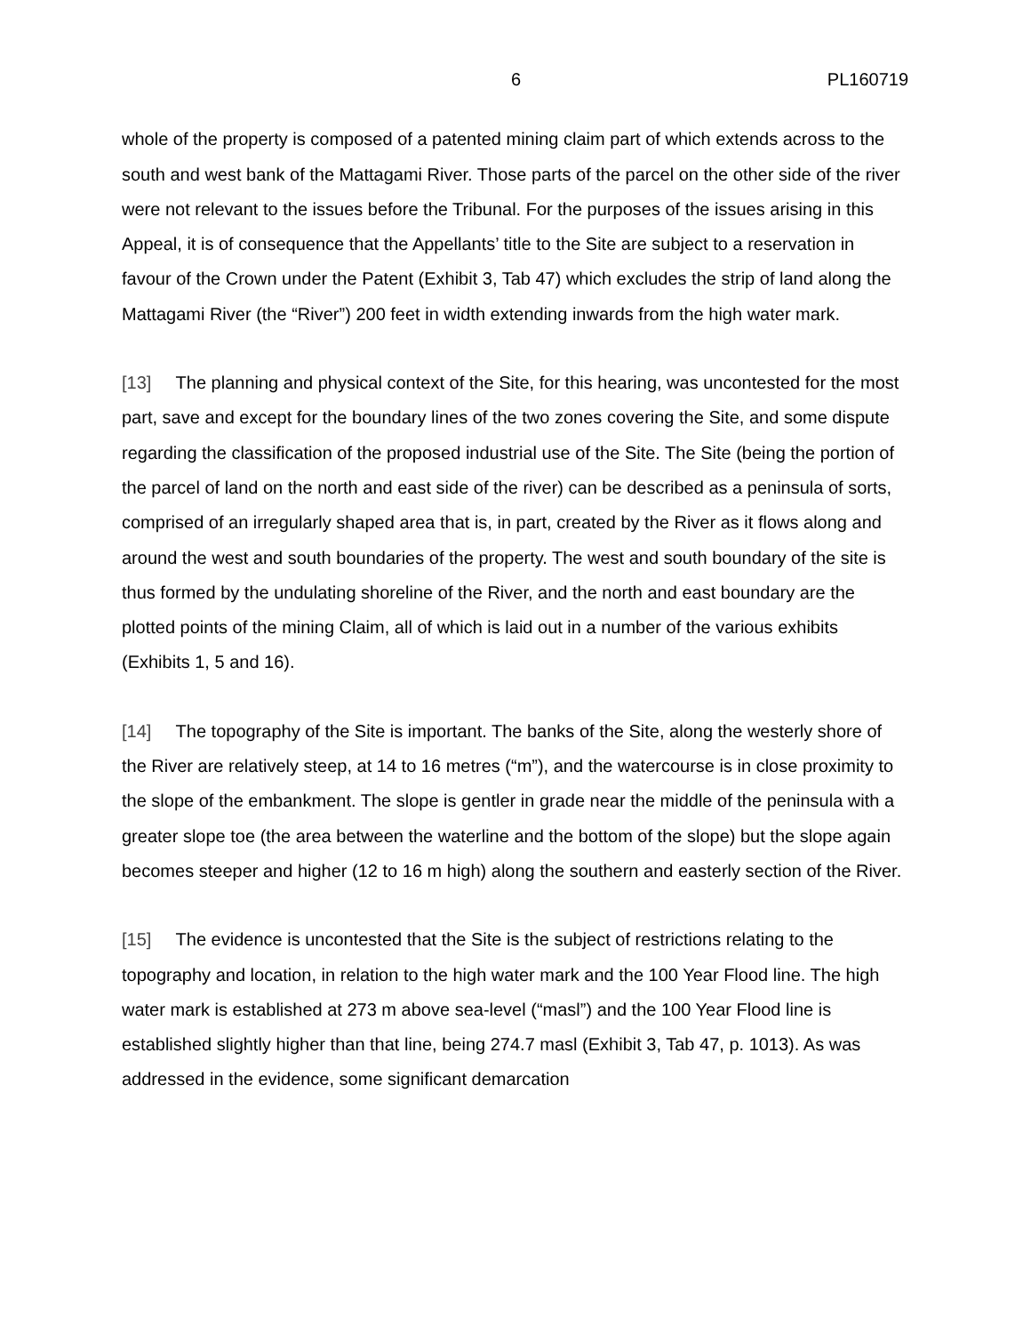6 PL160719
whole of the property is composed of a patented mining claim part of which extends across to the south and west bank of the Mattagami River. Those parts of the parcel on the other side of the river were not relevant to the issues before the Tribunal. For the purposes of the issues arising in this Appeal, it is of consequence that the Appellants’ title to the Site are subject to a reservation in favour of the Crown under the Patent (Exhibit 3, Tab 47) which excludes the strip of land along the Mattagami River (the “River”) 200 feet in width extending inwards from the high water mark.
[13] The planning and physical context of the Site, for this hearing, was uncontested for the most part, save and except for the boundary lines of the two zones covering the Site, and some dispute regarding the classification of the proposed industrial use of the Site. The Site (being the portion of the parcel of land on the north and east side of the river) can be described as a peninsula of sorts, comprised of an irregularly shaped area that is, in part, created by the River as it flows along and around the west and south boundaries of the property. The west and south boundary of the site is thus formed by the undulating shoreline of the River, and the north and east boundary are the plotted points of the mining Claim, all of which is laid out in a number of the various exhibits (Exhibits 1, 5 and 16).
[14] The topography of the Site is important. The banks of the Site, along the westerly shore of the River are relatively steep, at 14 to 16 metres (“m”), and the watercourse is in close proximity to the slope of the embankment. The slope is gentler in grade near the middle of the peninsula with a greater slope toe (the area between the waterline and the bottom of the slope) but the slope again becomes steeper and higher (12 to 16 m high) along the southern and easterly section of the River.
[15] The evidence is uncontested that the Site is the subject of restrictions relating to the topography and location, in relation to the high water mark and the 100 Year Flood line. The high water mark is established at 273 m above sea-level (“masl”) and the 100 Year Flood line is established slightly higher than that line, being 274.7 masl (Exhibit 3, Tab 47, p. 1013). As was addressed in the evidence, some significant demarcation